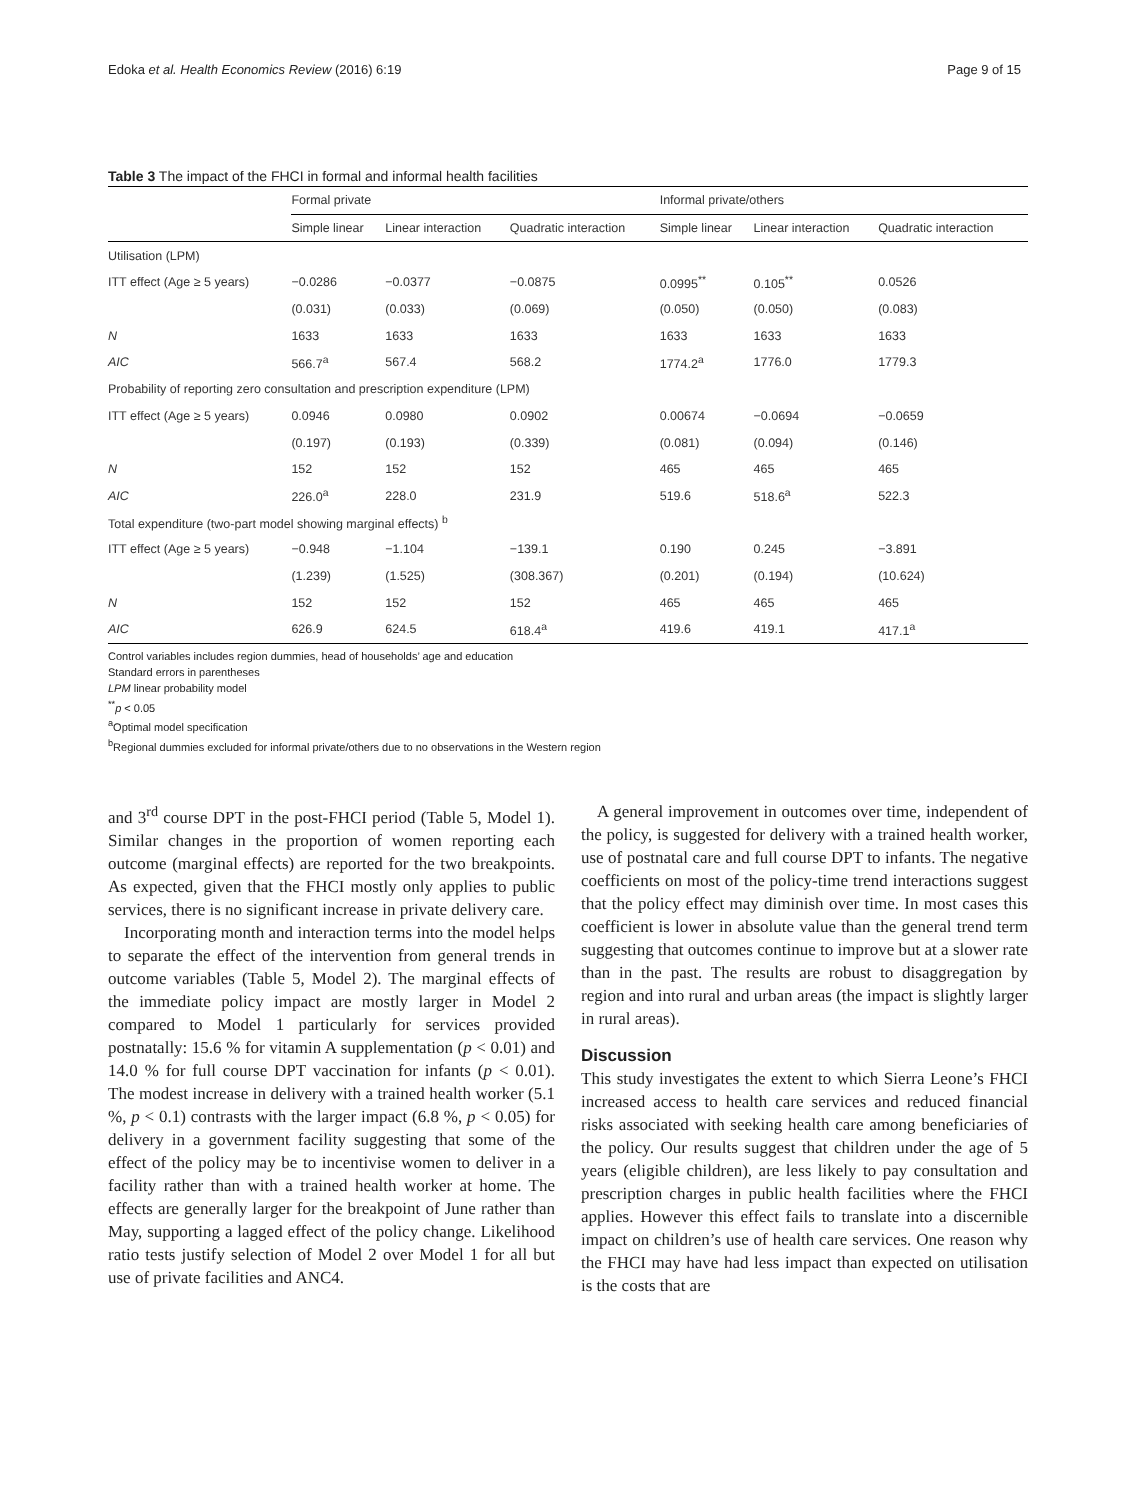Edoka et al. Health Economics Review (2016) 6:19 Page 9 of 15
Table 3 The impact of the FHCI in formal and informal health facilities
| | Formal private | | | Informal private/others | | |
| --- | --- | --- | --- | --- | --- | --- |
| | Simple linear | Linear interaction | Quadratic interaction | Simple linear | Linear interaction | Quadratic interaction |
| Utilisation (LPM) | | | | | | |
| ITT effect (Age ≥ 5 years) | −0.0286 | −0.0377 | −0.0875 | 0.0995<sup>**</sup> | 0.105<sup>**</sup> | 0.0526 |
| | (0.031) | (0.033) | (0.069) | (0.050) | (0.050) | (0.083) |
| N | 1633 | 1633 | 1633 | 1633 | 1633 | 1633 |
| AIC | 566.7<sup>a</sup> | 567.4 | 568.2 | 1774.2<sup>a</sup> | 1776.0 | 1779.3 |
| Probability of reporting zero consultation and prescription expenditure (LPM) | | | | | | |
| ITT effect (Age ≥ 5 years) | 0.0946 | 0.0980 | 0.0902 | 0.00674 | −0.0694 | −0.0659 |
| | (0.197) | (0.193) | (0.339) | (0.081) | (0.094) | (0.146) |
| N | 152 | 152 | 152 | 465 | 465 | 465 |
| AIC | 226.0<sup>a</sup> | 228.0 | 231.9 | 519.6 | 518.6<sup>a</sup> | 522.3 |
| Total expenditure (two-part model showing marginal effects) <sup>b</sup> | | | | | | |
| ITT effect (Age ≥ 5 years) | −0.948 | −1.104 | −139.1 | 0.190 | 0.245 | −3.891 |
| | (1.239) | (1.525) | (308.367) | (0.201) | (0.194) | (10.624) |
| N | 152 | 152 | 152 | 465 | 465 | 465 |
| AIC | 626.9 | 624.5 | 618.4<sup>a</sup> | 419.6 | 419.1 | 417.1<sup>a</sup> |
Control variables includes region dummies, head of households’ age and education
Standard errors in parentheses
LPM linear probability model
<sup>**</sup> p < 0.05
<sup>a</sup> Optimal model specification
<sup>b</sup> Regional dummies excluded for informal private/others due to no observations in the Western region
and 3<sup>rd</sup> course DPT in the post-FHCI period (Table 5, Model 1). Similar changes in the proportion of women reporting each outcome (marginal effects) are reported for the two breakpoints. As expected, given that the FHCI mostly only applies to public services, there is no significant increase in private delivery care.
Incorporating month and interaction terms into the model helps to separate the effect of the intervention from general trends in outcome variables (Table 5, Model 2). The marginal effects of the immediate policy impact are mostly larger in Model 2 compared to Model 1 particularly for services provided postnatally: 15.6 % for vitamin A supplementation (p < 0.01) and 14.0 % for full course DPT vaccination for infants (p < 0.01). The modest increase in delivery with a trained health worker (5.1 %, p < 0.1) contrasts with the larger impact (6.8 %, p < 0.05) for delivery in a government facility suggesting that some of the effect of the policy may be to incentivise women to deliver in a facility rather than with a trained health worker at home. The effects are generally larger for the breakpoint of June rather than May, supporting a lagged effect of the policy change. Likelihood ratio tests justify selection of Model 2 over Model 1 for all but use of private facilities and ANC4.
A general improvement in outcomes over time, independent of the policy, is suggested for delivery with a trained health worker, use of postnatal care and full course DPT to infants. The negative coefficients on most of the policy-time trend interactions suggest that the policy effect may diminish over time. In most cases this coefficient is lower in absolute value than the general trend term suggesting that outcomes continue to improve but at a slower rate than in the past. The results are robust to disaggregation by region and into rural and urban areas (the impact is slightly larger in rural areas).
Discussion
This study investigates the extent to which Sierra Leone’s FHCI increased access to health care services and reduced financial risks associated with seeking health care among beneficiaries of the policy. Our results suggest that children under the age of 5 years (eligible children), are less likely to pay consultation and prescription charges in public health facilities where the FHCI applies. However this effect fails to translate into a discernible impact on children’s use of health care services. One reason why the FHCI may have had less impact than expected on utilisation is the costs that are